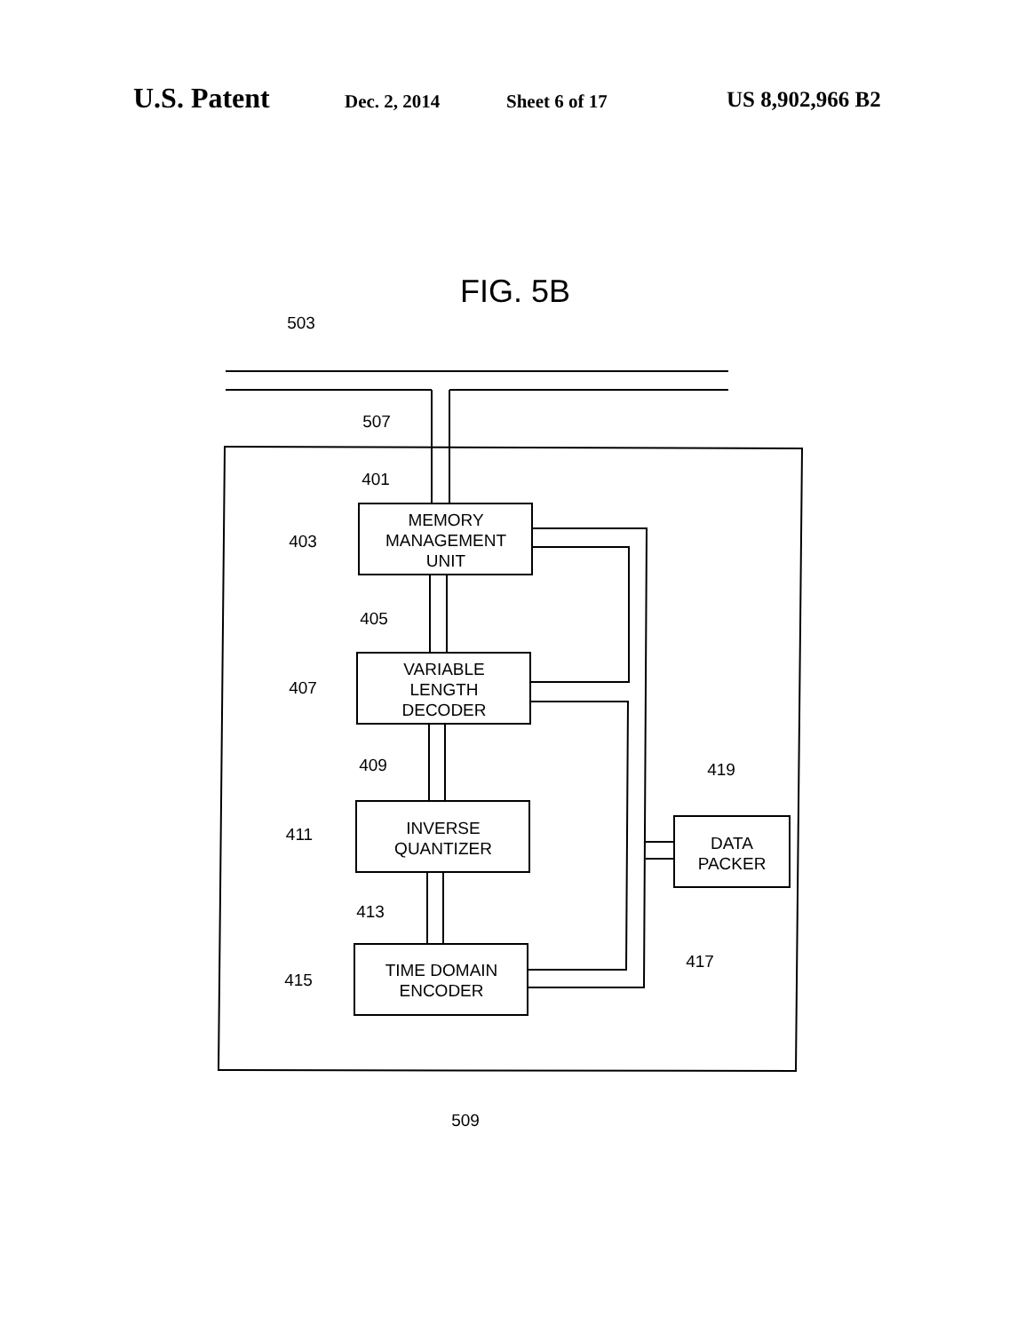U.S. Patent Dec. 2, 2014 Sheet 6 of 17 US 8,902,966 B2
FIG. 5B
MEMORY
MANAGEMENT
UNIT
VARIABLE
LENGTH
DECODER
INVERSE
QUANTIZER
TIME DOMAIN
ENCODER
DATA
PACKER
503
507
401
403
405
407
409
411
413
415
417
419
509